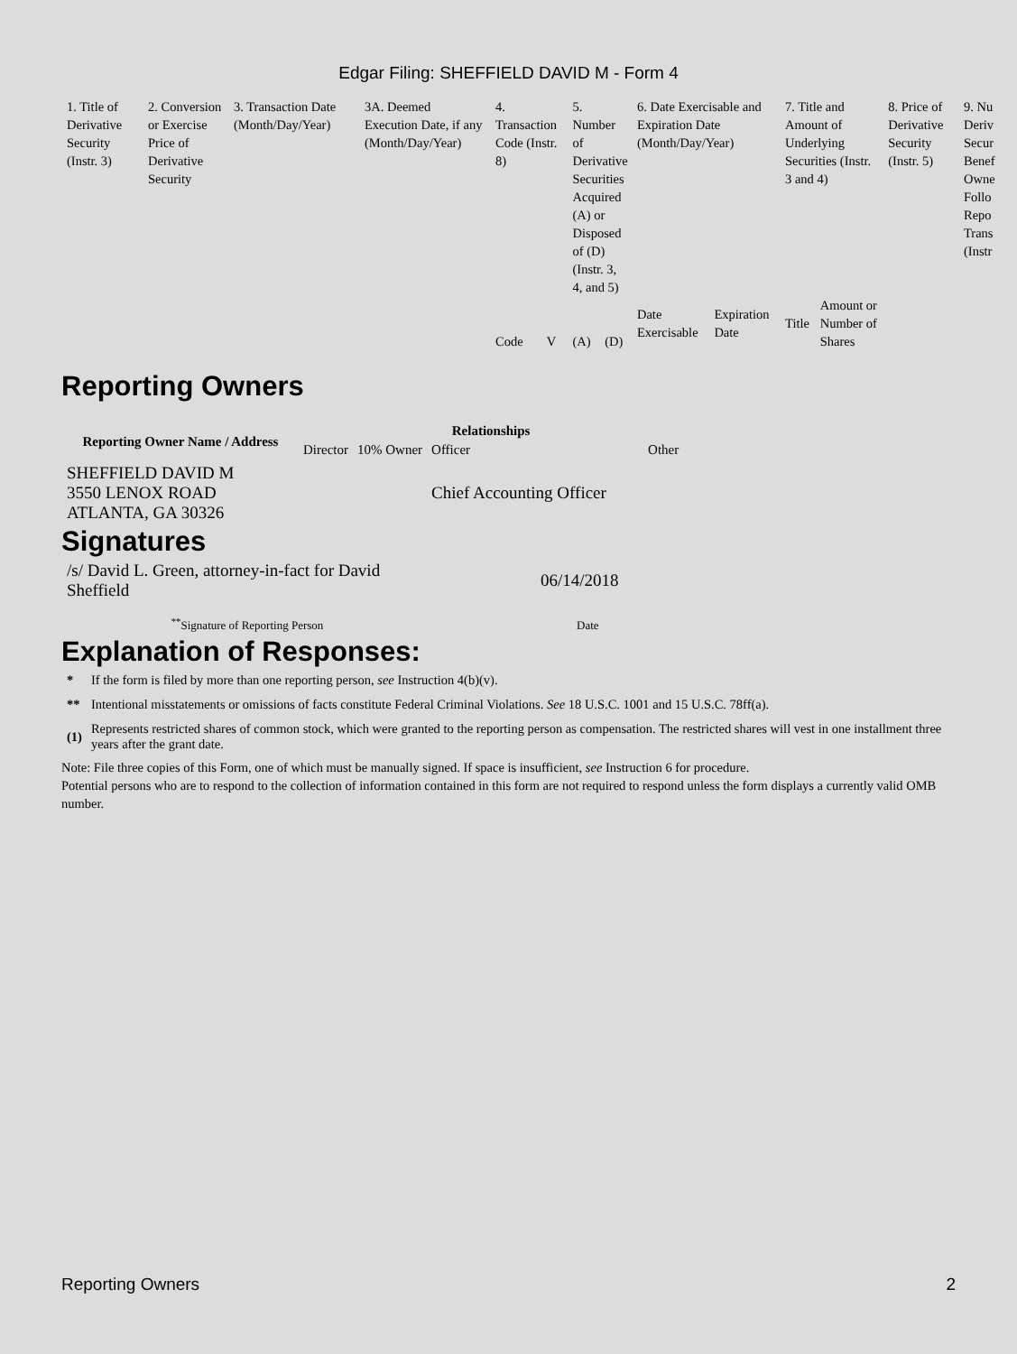Edgar Filing: SHEFFIELD DAVID M - Form 4
| 1. Title of Derivative Security (Instr. 3) | 2. Conversion or Exercise Price of Derivative Security | 3. Transaction Date (Month/Day/Year) | 3A. Deemed Execution Date, if any (Month/Day/Year) | 4. Transaction Code (Instr. 8) | | 5. Number of Derivative Securities Acquired (A) or Disposed of (D) (Instr. 3, 4, and 5) | | 6. Date Exercisable and Expiration Date (Month/Day/Year) | | 7. Title and Amount of Underlying Securities (Instr. 3 and 4) | | 8. Price of Derivative Security (Instr. 5) | 9. Nu Deriv Secur Benef Owne Follo Repo Trans (Instr |
| | | | | Code | V | (A) | (D) | Date Exercisable | Expiration Date | Title | Amount or Number of Shares | | |
Reporting Owners
| Reporting Owner Name / Address | Relationships | | | |
| --- | --- | --- | --- | --- |
| | Director | 10% Owner | Officer | Other |
| SHEFFIELD DAVID M 3550 LENOX ROAD ATLANTA, GA 30326 | | | Chief Accounting Officer | |
Signatures
| /s/ David L. Green, attorney-in-fact for David Sheffield | 06/14/2018 |
| <sup>**</sup> Signature of Reporting Person | Date |
Explanation of Responses:
| * | If the form is filed by more than one reporting person, see Instruction 4(b)(v). |
| ** | Intentional misstatements or omissions of facts constitute Federal Criminal Violations. See 18 U.S.C. 1001 and 15 U.S.C. 78ff(a). |
| (1) | Represents restricted shares of common stock, which were granted to the reporting person as compensation. The restricted shares will vest in one installment three years after the grant date. |
Note: File three copies of this Form, one of which must be manually signed. If space is insufficient, see Instruction 6 for procedure.
Potential persons who are to respond to the collection of information contained in this form are not required to respond unless the form displays a currently valid OMB number.
Reporting Owners 2